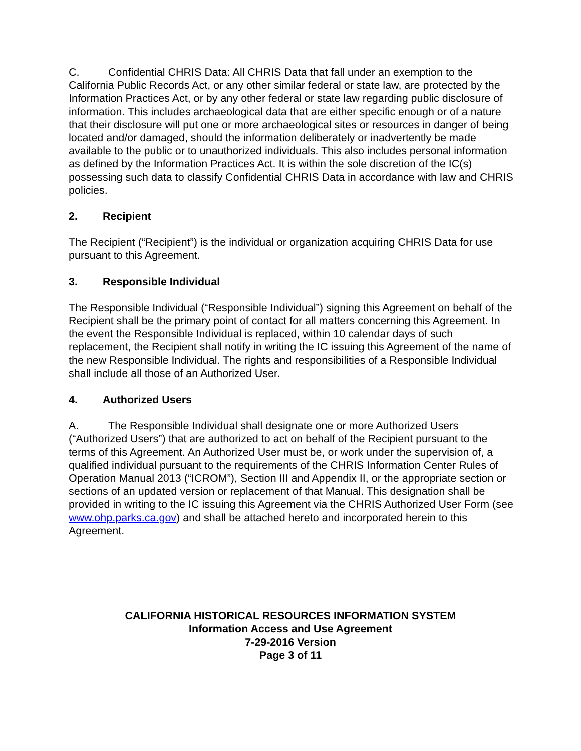C. Confidential CHRIS Data: All CHRIS Data that fall under an exemption to the California Public Records Act, or any other similar federal or state law, are protected by the Information Practices Act, or by any other federal or state law regarding public disclosure of information. This includes archaeological data that are either specific enough or of a nature that their disclosure will put one or more archaeological sites or resources in danger of being located and/or damaged, should the information deliberately or inadvertently be made available to the public or to unauthorized individuals. This also includes personal information as defined by the Information Practices Act. It is within the sole discretion of the IC(s) possessing such data to classify Confidential CHRIS Data in accordance with law and CHRIS policies.
2. Recipient
The Recipient (“Recipient”) is the individual or organization acquiring CHRIS Data for use pursuant to this Agreement.
3. Responsible Individual
The Responsible Individual (“Responsible Individual”) signing this Agreement on behalf of the Recipient shall be the primary point of contact for all matters concerning this Agreement. In the event the Responsible Individual is replaced, within 10 calendar days of such replacement, the Recipient shall notify in writing the IC issuing this Agreement of the name of the new Responsible Individual. The rights and responsibilities of a Responsible Individual shall include all those of an Authorized User.
4. Authorized Users
A. The Responsible Individual shall designate one or more Authorized Users (“Authorized Users”) that are authorized to act on behalf of the Recipient pursuant to the terms of this Agreement. An Authorized User must be, or work under the supervision of, a qualified individual pursuant to the requirements of the CHRIS Information Center Rules of Operation Manual 2013 (“ICROM”), Section III and Appendix II, or the appropriate section or sections of an updated version or replacement of that Manual. This designation shall be provided in writing to the IC issuing this Agreement via the CHRIS Authorized User Form (see www.ohp.parks.ca.gov) and shall be attached hereto and incorporated herein to this Agreement.
CALIFORNIA HISTORICAL RESOURCES INFORMATION SYSTEM
Information Access and Use Agreement
7-29-2016 Version
Page 3 of 11